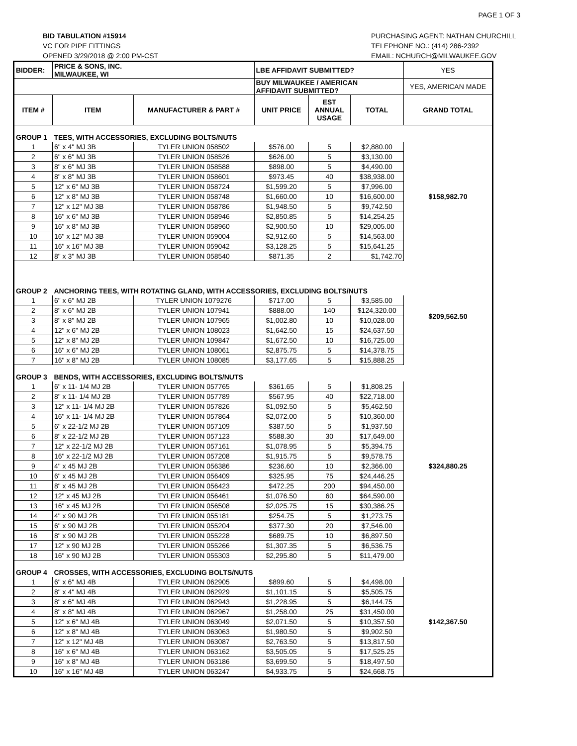PAGE 1 OF 3
BID TABULATION #15914
VC FOR PIPE FITTINGS
OPENED 3/29/2018 @ 2:00 PM-CST
PURCHASING AGENT: NATHAN CHURCHILL
TELEPHONE NO.: (414) 286-2392
EMAIL: NCHURCH@MILWAUKEE.GOV
| BIDDER: | PRICE & SONS, INC. MILWAUKEE, WI | | LBE AFFIDAVIT SUBMITTED? | | | YES |
| | | | BUY MILWAUKEE / AMERICAN AFFIDAVIT SUBMITTED? | | | YES, AMERICAN MADE |
| ITEM # | ITEM | MANUFACTURER & PART # | UNIT PRICE | EST ANNUAL USAGE | TOTAL | GRAND TOTAL |
| GROUP 1 | TEES, WITH ACCESSORIES, EXCLUDING BOLTS/NUTS | | | | | $158,982.70 |
| 1 | 6" x 4" MJ 3B | TYLER UNION 058502 | $576.00 | 5 | $2,880.00 | |
| 2 | 6" x 6" MJ 3B | TYLER UNION 058526 | $626.00 | 5 | $3,130.00 | |
| 3 | 8" x 6" MJ 3B | TYLER UNION 058588 | $898.00 | 5 | $4,490.00 | |
| 4 | 8" x 8" MJ 3B | TYLER UNION 058601 | $973.45 | 40 | $38,938.00 | |
| 5 | 12" x 6" MJ 3B | TYLER UNION 058724 | $1,599.20 | 5 | $7,996.00 | |
| 6 | 12" x 8" MJ 3B | TYLER UNION 058748 | $1,660.00 | 10 | $16,600.00 | |
| 7 | 12" x 12" MJ 3B | TYLER UNION 058786 | $1,948.50 | 5 | $9,742.50 | |
| 8 | 16" x 6" MJ 3B | TYLER UNION 058946 | $2,850.85 | 5 | $14,254.25 | |
| 9 | 16" x 8" MJ 3B | TYLER UNION 058960 | $2,900.50 | 10 | $29,005.00 | |
| 10 | 16" x 12" MJ 3B | TYLER UNION 059004 | $2,912.60 | 5 | $14,563.00 | |
| 11 | 16" x 16" MJ 3B | TYLER UNION 059042 | $3,128.25 | 5 | $15,641.25 | |
| 12 | 8" x 3" MJ 3B | TYLER UNION 058540 | $871.35 | 2 | $1,742.70 | |
| GROUP 2 | ANCHORING TEES, WITH ROTATING GLAND, WITH ACCESSORIES, EXCLUDING BOLTS/NUTS | | | | | $209,562.50 |
| 1 | 6" x 6" MJ 2B | TYLER UNION 1079276 | $717.00 | 5 | $3,585.00 | |
| 2 | 8" x 6" MJ 2B | TYLER UNION 107941 | $888.00 | 140 | $124,320.00 | |
| 3 | 8" x 8" MJ 2B | TYLER UNION 107965 | $1,002.80 | 10 | $10,028.00 | |
| 4 | 12" x 6" MJ 2B | TYLER UNION 108023 | $1,642.50 | 15 | $24,637.50 | |
| 5 | 12" x 8" MJ 2B | TYLER UNION 109847 | $1,672.50 | 10 | $16,725.00 | |
| 6 | 16" x 6" MJ 2B | TYLER UNION 108061 | $2,875.75 | 5 | $14,378.75 | |
| 7 | 16" x 8" MJ 2B | TYLER UNION 108085 | $3,177.65 | 5 | $15,888.25 | |
| GROUP 3 | BENDS, WITH ACCESSORIES, EXCLUDING BOLTS/NUTS | | | | | $324,880.25 |
| 1 | 6" x 11- 1/4 MJ 2B | TYLER UNION 057765 | $361.65 | 5 | $1,808.25 | |
| 2 | 8" x 11- 1/4 MJ 2B | TYLER UNION 057789 | $567.95 | 40 | $22,718.00 | |
| 3 | 12" x 11- 1/4 MJ 2B | TYLER UNION 057826 | $1,092.50 | 5 | $5,462.50 | |
| 4 | 16" x 11- 1/4 MJ 2B | TYLER UNION 057864 | $2,072.00 | 5 | $10,360.00 | |
| 5 | 6" x 22-1/2 MJ 2B | TYLER UNION 057109 | $387.50 | 5 | $1,937.50 | |
| 6 | 8" x 22-1/2 MJ 2B | TYLER UNION 057123 | $588.30 | 30 | $17,649.00 | |
| 7 | 12" x 22-1/2 MJ 2B | TYLER UNION 057161 | $1,078.95 | 5 | $5,394.75 | |
| 8 | 16" x 22-1/2 MJ 2B | TYLER UNION 057208 | $1,915.75 | 5 | $9,578.75 | |
| 9 | 4" x 45 MJ 2B | TYLER UNION 056386 | $236.60 | 10 | $2,366.00 | |
| 10 | 6" x 45 MJ 2B | TYLER UNION 056409 | $325.95 | 75 | $24,446.25 | |
| 11 | 8" x 45 MJ 2B | TYLER UNION 056423 | $472.25 | 200 | $94,450.00 | |
| 12 | 12" x 45 MJ 2B | TYLER UNION 056461 | $1,076.50 | 60 | $64,590.00 | |
| 13 | 16" x 45 MJ 2B | TYLER UNION 056508 | $2,025.75 | 15 | $30,386.25 | |
| 14 | 4" x 90 MJ 2B | TYLER UNION 055181 | $254.75 | 5 | $1,273.75 | |
| 15 | 6" x 90 MJ 2B | TYLER UNION 055204 | $377.30 | 20 | $7,546.00 | |
| 16 | 8" x 90 MJ 2B | TYLER UNION 055228 | $689.75 | 10 | $6,897.50 | |
| 17 | 12" x 90 MJ 2B | TYLER UNION 055266 | $1,307.35 | 5 | $6,536.75 | |
| 18 | 16" x 90 MJ 2B | TYLER UNION 055303 | $2,295.80 | 5 | $11,479.00 | |
| GROUP 4 | CROSSES, WITH ACCESSORIES, EXCLUDING BOLTS/NUTS | | | | | $142,367.50 |
| 1 | 6" x 6" MJ 4B | TYLER UNION 062905 | $899.60 | 5 | $4,498.00 | |
| 2 | 8" x 4" MJ 4B | TYLER UNION 062929 | $1,101.15 | 5 | $5,505.75 | |
| 3 | 8" x 6" MJ 4B | TYLER UNION 062943 | $1,228.95 | 5 | $6,144.75 | |
| 4 | 8" x 8" MJ 4B | TYLER UNION 062967 | $1,258.00 | 25 | $31,450.00 | |
| 5 | 12" x 6" MJ 4B | TYLER UNION 063049 | $2,071.50 | 5 | $10,357.50 | |
| 6 | 12" x 8" MJ 4B | TYLER UNION 063063 | $1,980.50 | 5 | $9,902.50 | |
| 7 | 12" x 12" MJ 4B | TYLER UNION 063087 | $2,763.50 | 5 | $13,817.50 | |
| 8 | 16" x 6" MJ 4B | TYLER UNION 063162 | $3,505.05 | 5 | $17,525.25 | |
| 9 | 16" x 8" MJ 4B | TYLER UNION 063186 | $3,699.50 | 5 | $18,497.50 | |
| 10 | 16" x 16" MJ 4B | TYLER UNION 063247 | $4,933.75 | 5 | $24,668.75 | |